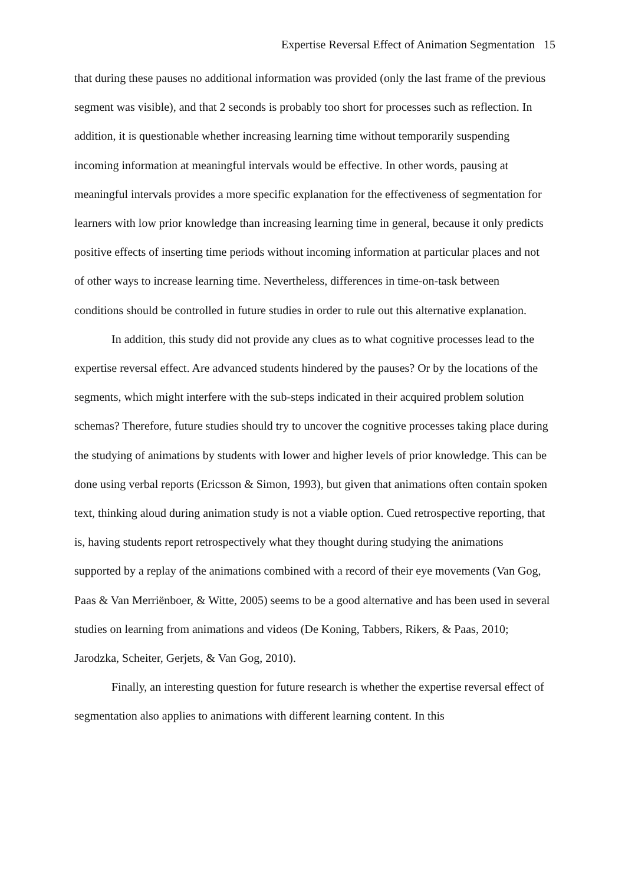Expertise Reversal Effect of Animation Segmentation 15
that during these pauses no additional information was provided (only the last frame of the previous segment was visible), and that 2 seconds is probably too short for processes such as reflection. In addition, it is questionable whether increasing learning time without temporarily suspending incoming information at meaningful intervals would be effective. In other words, pausing at meaningful intervals provides a more specific explanation for the effectiveness of segmentation for learners with low prior knowledge than increasing learning time in general, because it only predicts positive effects of inserting time periods without incoming information at particular places and not of other ways to increase learning time. Nevertheless, differences in time-on-task between conditions should be controlled in future studies in order to rule out this alternative explanation.
In addition, this study did not provide any clues as to what cognitive processes lead to the expertise reversal effect. Are advanced students hindered by the pauses? Or by the locations of the segments, which might interfere with the sub-steps indicated in their acquired problem solution schemas? Therefore, future studies should try to uncover the cognitive processes taking place during the studying of animations by students with lower and higher levels of prior knowledge. This can be done using verbal reports (Ericsson & Simon, 1993), but given that animations often contain spoken text, thinking aloud during animation study is not a viable option. Cued retrospective reporting, that is, having students report retrospectively what they thought during studying the animations supported by a replay of the animations combined with a record of their eye movements (Van Gog, Paas & Van Merriënboer, & Witte, 2005) seems to be a good alternative and has been used in several studies on learning from animations and videos (De Koning, Tabbers, Rikers, & Paas, 2010; Jarodzka, Scheiter, Gerjets, & Van Gog, 2010).
Finally, an interesting question for future research is whether the expertise reversal effect of segmentation also applies to animations with different learning content. In this